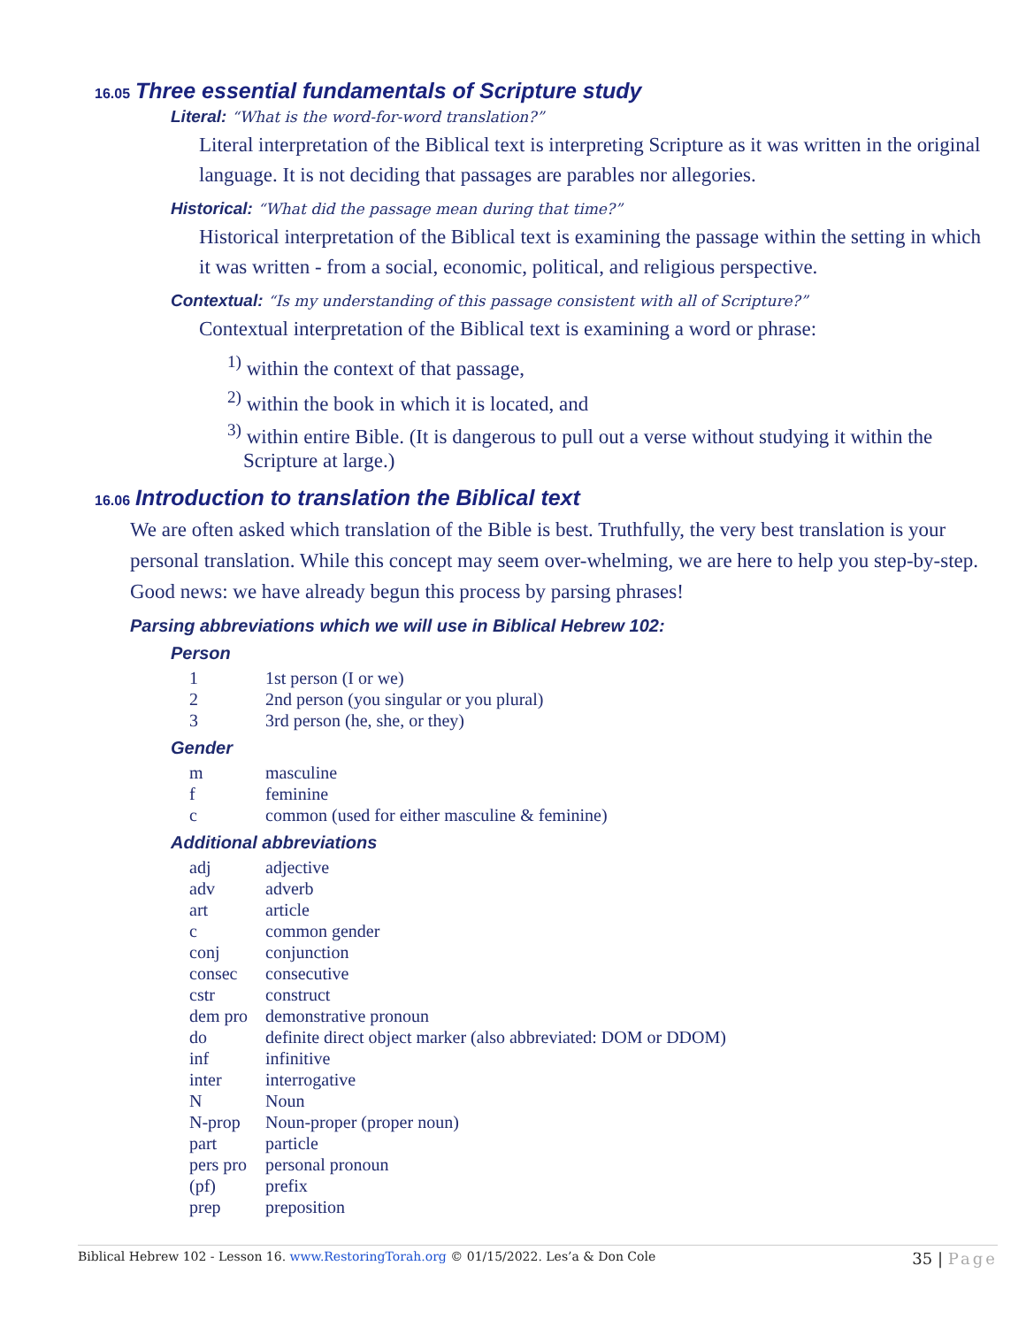16.05 Three essential fundamentals of Scripture study
Literal: “What is the word-for-word translation?”
Literal interpretation of the Biblical text is interpreting Scripture as it was written in the original language. It is not deciding that passages are parables nor allegories.
Historical: “What did the passage mean during that time?”
Historical interpretation of the Biblical text is examining the passage within the setting in which it was written - from a social, economic, political, and religious perspective.
Contextual: “Is my understanding of this passage consistent with all of Scripture?”
Contextual interpretation of the Biblical text is examining a word or phrase:
<sup>1)</sup> within the context of that passage,
<sup>2)</sup> within the book in which it is located, and
<sup>3)</sup> within entire Bible. (It is dangerous to pull out a verse without studying it within the Scripture at large.)
16.06 Introduction to translation the Biblical text
We are often asked which translation of the Bible is best. Truthfully, the very best translation is your personal translation. While this concept may seem over-whelming, we are here to help you step-by-step. Good news: we have already begun this process by parsing phrases!
Parsing abbreviations which we will use in Biblical Hebrew 102:
Person
| 1 | 1st person (I or we) |
| 2 | 2nd person (you singular or you plural) |
| 3 | 3rd person (he, she, or they) |
Gender
| m | masculine |
| f | feminine |
| c | common (used for either masculine & feminine) |
Additional abbreviations
| adj | adjective |
| adv | adverb |
| art | article |
| c | common gender |
| conj | conjunction |
| consec | consecutive |
| cstr | construct |
| dem pro | demonstrative pronoun |
| do | definite direct object marker (also abbreviated: DOM or DDOM) |
| inf | infinitive |
| inter | interrogative |
| N | Noun |
| N-prop | Noun-proper (proper noun) |
| part | particle |
| pers pro | personal pronoun |
| (pf) | prefix |
| prep | preposition |
Biblical Hebrew 102 - Lesson 16. www.RestoringTorah.org © 01/15/2022. Les’a & Don Cole
35 | Page